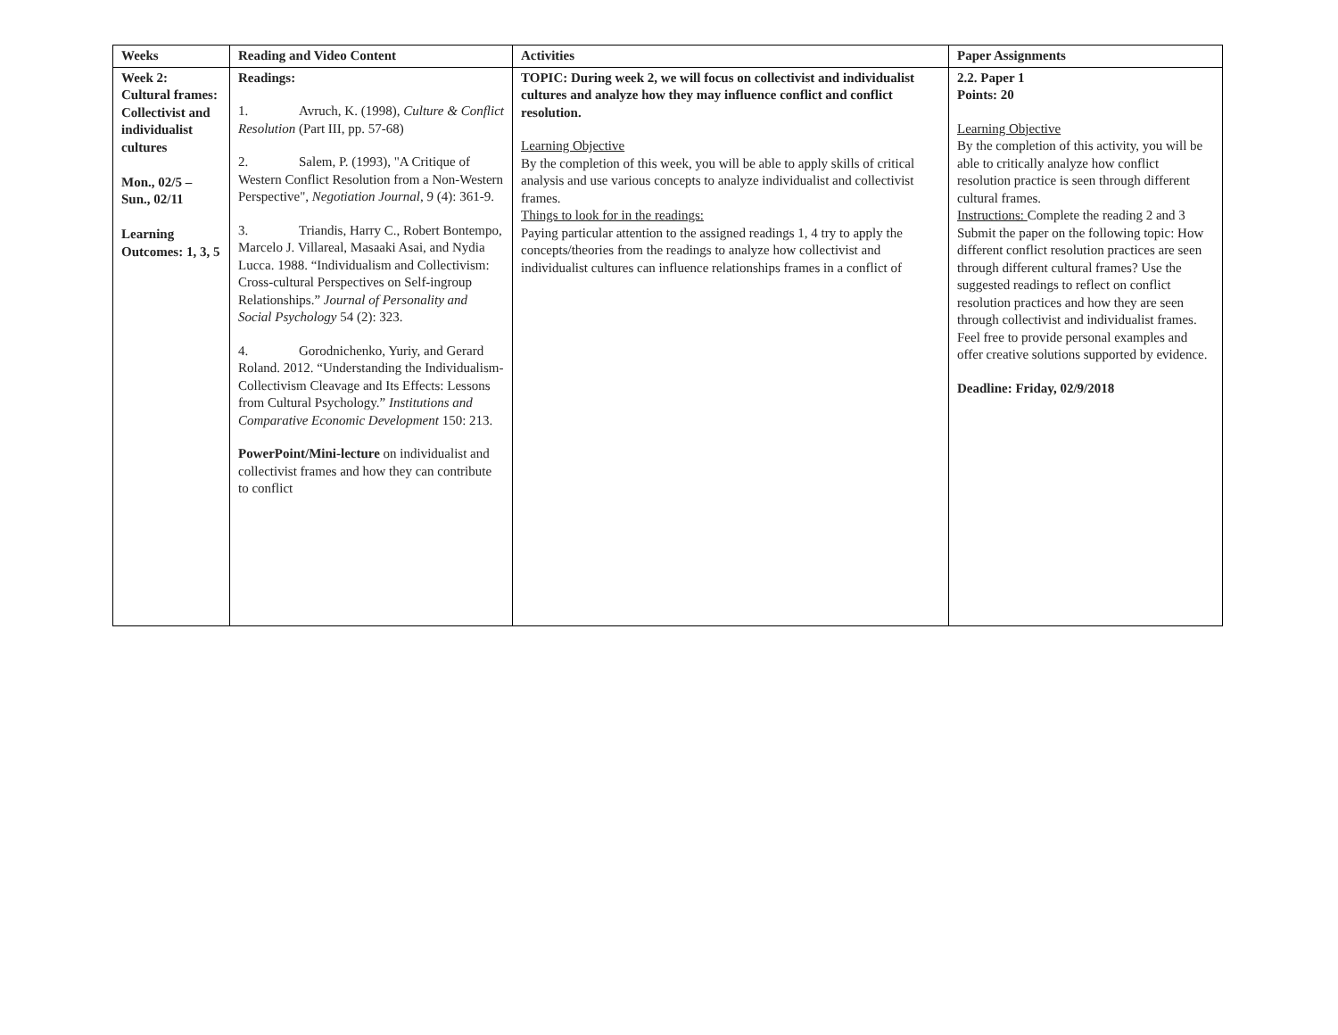| Weeks | Reading and Video Content | Activities | Paper Assignments |
| --- | --- | --- | --- |
| Week 2: Cultural frames: Collectivist and individualist cultures Mon., 02/5 – Sun., 02/11 Learning Outcomes: 1, 3, 5 | Readings: 1. Avruch, K. (1998), Culture & Conflict Resolution (Part III, pp. 57-68) 2. Salem, P. (1993), "A Critique of Western Conflict Resolution from a Non-Western Perspective", Negotiation Journal , 9 (4): 361-9. 3. Triandis, Harry C., Robert Bontempo, Marcelo J. Villareal, Masaaki Asai, and Nydia Lucca. 1988. “Individualism and Collectivism: Cross-cultural Perspectives on Self-ingroup Relationships.” Journal of Personality and Social Psychology 54 (2): 323. 4. Gorodnichenko, Yuriy, and Gerard Roland. 2012. “Understanding the Individualism-Collectivism Cleavage and Its Effects: Lessons from Cultural Psychology.” Institutions and Comparative Economic Development 150: 213. PowerPoint/Mini-lecture on individualist and collectivist frames and how they can contribute to conflict | TOPIC: During week 2, we will focus on collectivist and individualist cultures and analyze how they may influence conflict and conflict resolution. Learning Objective By the completion of this week, you will be able to apply skills of critical analysis and use various concepts to analyze individualist and collectivist frames. Things to look for in the readings: Paying particular attention to the assigned readings 1, 4 try to apply the concepts/theories from the readings to analyze how collectivist and individualist cultures can influence relationships frames in a conflict of | 2.2. Paper 1 Points: 20 Learning Objective By the completion of this activity, you will be able to critically analyze how conflict resolution practice is seen through different cultural frames. Instructions: Complete the reading 2 and 3 Submit the paper on the following topic: How different conflict resolution practices are seen through different cultural frames? Use the suggested readings to reflect on conflict resolution practices and how they are seen through collectivist and individualist frames. Feel free to provide personal examples and offer creative solutions supported by evidence. Deadline: Friday, 02/9/2018 |